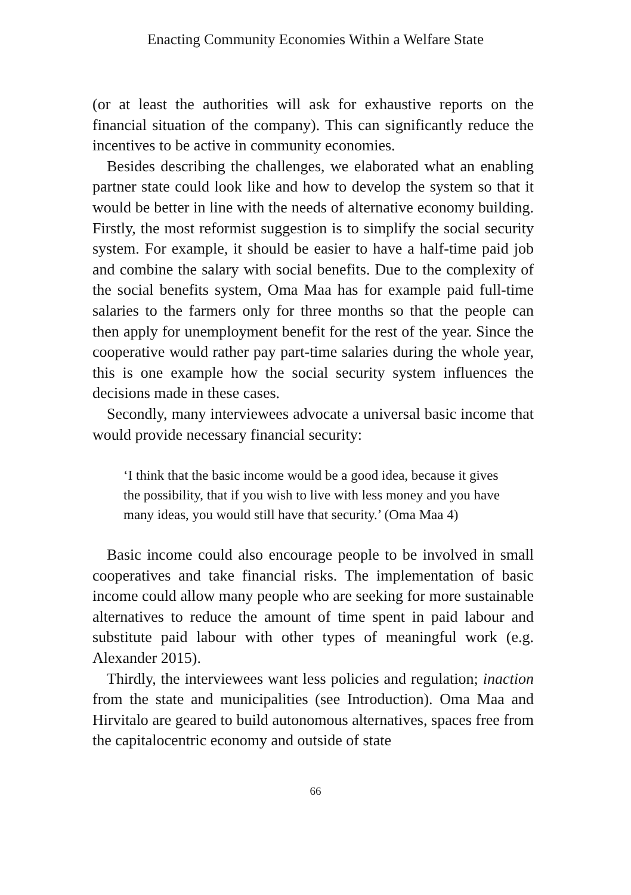Enacting Community Economies Within a Welfare State
(or at least the authorities will ask for exhaustive reports on the financial situation of the company). This can significantly reduce the incentives to be active in community economies.
Besides describing the challenges, we elaborated what an enabling partner state could look like and how to develop the system so that it would be better in line with the needs of alternative economy building. Firstly, the most reformist suggestion is to simplify the social security system. For example, it should be easier to have a half-time paid job and combine the salary with social benefits. Due to the complexity of the social benefits system, Oma Maa has for example paid full-time salaries to the farmers only for three months so that the people can then apply for unemployment benefit for the rest of the year. Since the cooperative would rather pay part-time salaries during the whole year, this is one example how the social security system influences the decisions made in these cases.
Secondly, many interviewees advocate a universal basic income that would provide necessary financial security:
‘I think that the basic income would be a good idea, because it gives the possibility, that if you wish to live with less money and you have many ideas, you would still have that security.’ (Oma Maa 4)
Basic income could also encourage people to be involved in small cooperatives and take financial risks. The implementation of basic income could allow many people who are seeking for more sustainable alternatives to reduce the amount of time spent in paid labour and substitute paid labour with other types of meaningful work (e.g. Alexander 2015).
Thirdly, the interviewees want less policies and regulation; inaction from the state and municipalities (see Introduction). Oma Maa and Hirvitalo are geared to build autonomous alternatives, spaces free from the capitalocentric economy and outside of state
66